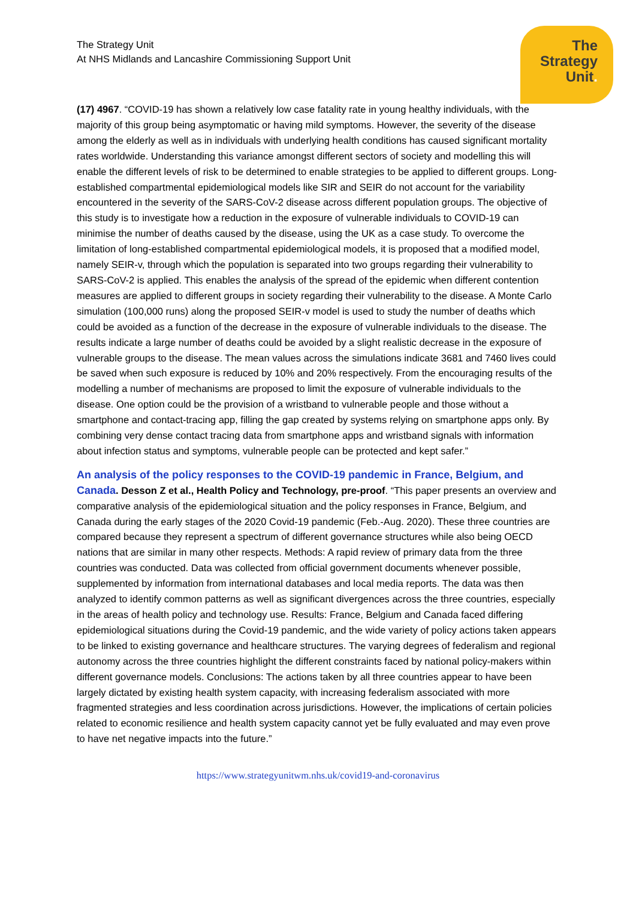The
Strategy
Unit.
The Strategy Unit
At NHS Midlands and Lancashire Commissioning Support Unit
(17) 4967. “COVID-19 has shown a relatively low case fatality rate in young healthy individuals, with the majority of this group being asymptomatic or having mild symptoms. However, the severity of the disease among the elderly as well as in individuals with underlying health conditions has caused significant mortality rates worldwide. Understanding this variance amongst different sectors of society and modelling this will enable the different levels of risk to be determined to enable strategies to be applied to different groups. Long-established compartmental epidemiological models like SIR and SEIR do not account for the variability encountered in the severity of the SARS-CoV-2 disease across different population groups. The objective of this study is to investigate how a reduction in the exposure of vulnerable individuals to COVID-19 can minimise the number of deaths caused by the disease, using the UK as a case study. To overcome the limitation of long-established compartmental epidemiological models, it is proposed that a modified model, namely SEIR-v, through which the population is separated into two groups regarding their vulnerability to SARS-CoV-2 is applied. This enables the analysis of the spread of the epidemic when different contention measures are applied to different groups in society regarding their vulnerability to the disease. A Monte Carlo simulation (100,000 runs) along the proposed SEIR-v model is used to study the number of deaths which could be avoided as a function of the decrease in the exposure of vulnerable individuals to the disease. The results indicate a large number of deaths could be avoided by a slight realistic decrease in the exposure of vulnerable groups to the disease. The mean values across the simulations indicate 3681 and 7460 lives could be saved when such exposure is reduced by 10% and 20% respectively. From the encouraging results of the modelling a number of mechanisms are proposed to limit the exposure of vulnerable individuals to the disease. One option could be the provision of a wristband to vulnerable people and those without a smartphone and contact-tracing app, filling the gap created by systems relying on smartphone apps only. By combining very dense contact tracing data from smartphone apps and wristband signals with information about infection status and symptoms, vulnerable people can be protected and kept safer.”
An analysis of the policy responses to the COVID-19 pandemic in France, Belgium, and Canada. Desson Z et al., Health Policy and Technology, pre-proof. “This paper presents an overview and comparative analysis of the epidemiological situation and the policy responses in France, Belgium, and Canada during the early stages of the 2020 Covid-19 pandemic (Feb.-Aug. 2020). These three countries are compared because they represent a spectrum of different governance structures while also being OECD nations that are similar in many other respects. Methods: A rapid review of primary data from the three countries was conducted. Data was collected from official government documents whenever possible, supplemented by information from international databases and local media reports. The data was then analyzed to identify common patterns as well as significant divergences across the three countries, especially in the areas of health policy and technology use. Results: France, Belgium and Canada faced differing epidemiological situations during the Covid-19 pandemic, and the wide variety of policy actions taken appears to be linked to existing governance and healthcare structures. The varying degrees of federalism and regional autonomy across the three countries highlight the different constraints faced by national policy-makers within different governance models. Conclusions: The actions taken by all three countries appear to have been largely dictated by existing health system capacity, with increasing federalism associated with more fragmented strategies and less coordination across jurisdictions. However, the implications of certain policies related to economic resilience and health system capacity cannot yet be fully evaluated and may even prove to have net negative impacts into the future.”
https://www.strategyunitwm.nhs.uk/covid19-and-coronavirus